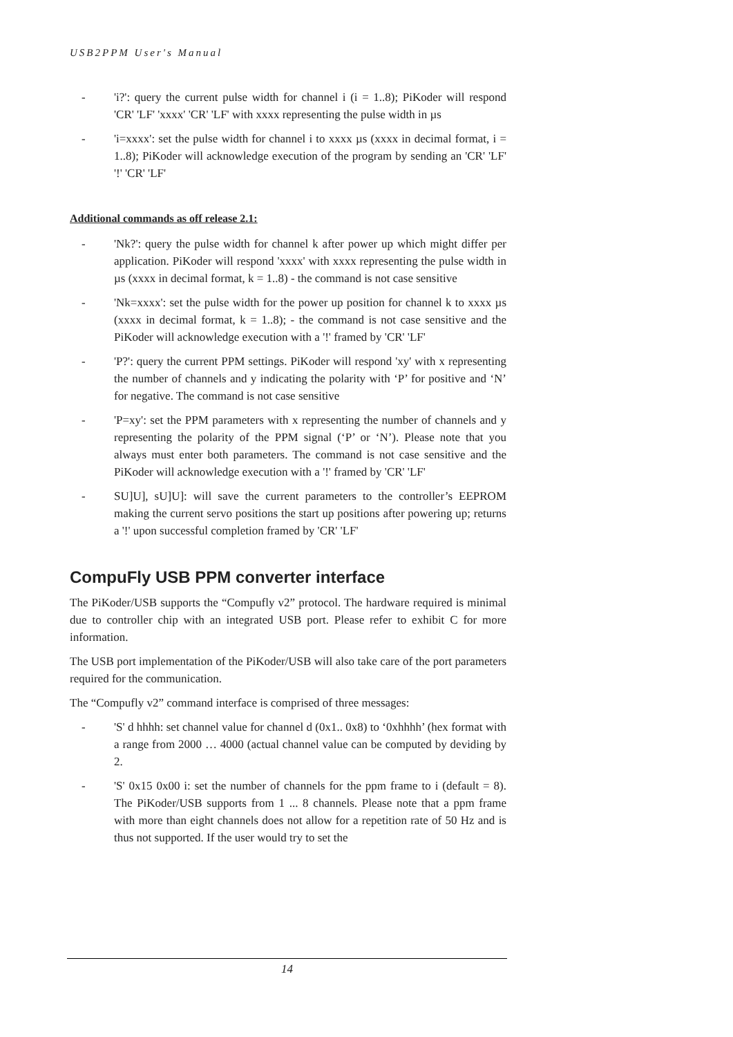USB2PPM User's Manual
- 'i?': query the current pulse width for channel i (i = 1..8); PiKoder will respond 'CR' 'LF' 'xxxx' 'CR' 'LF' with xxxx representing the pulse width in µs
- 'i=xxxx': set the pulse width for channel i to xxxx µs (xxxx in decimal format, i = 1..8); PiKoder will acknowledge execution of the program by sending an 'CR' 'LF' '!' 'CR' 'LF'
Additional commands as off release 2.1:
- 'Nk?': query the pulse width for channel k after power up which might differ per application. PiKoder will respond 'xxxx' with xxxx representing the pulse width in µs (xxxx in decimal format, k = 1..8) - the command is not case sensitive
- 'Nk=xxxx': set the pulse width for the power up position for channel k to xxxx µs (xxxx in decimal format, k = 1..8); - the command is not case sensitive and the PiKoder will acknowledge execution with a '!' framed by 'CR' 'LF'
- 'P?': query the current PPM settings. PiKoder will respond 'xy' with x representing the number of channels and y indicating the polarity with ‘P’ for positive and ‘N’ for negative. The command is not case sensitive
- 'P=xy': set the PPM parameters with x representing the number of channels and y representing the polarity of the PPM signal (‘P’ or ‘N’). Please note that you always must enter both parameters. The command is not case sensitive and the PiKoder will acknowledge execution with a '!' framed by 'CR' 'LF'
- SU]U], sU]U]: will save the current parameters to the controller’s EEPROM making the current servo positions the start up positions after powering up; returns a '!' upon successful completion framed by 'CR' 'LF'
CompuFly USB PPM converter interface
The PiKoder/USB supports the “Compufly v2” protocol. The hardware required is minimal due to controller chip with an integrated USB port. Please refer to exhibit C for more information.
The USB port implementation of the PiKoder/USB will also take care of the port parameters required for the communication.
The “Compufly v2” command interface is comprised of three messages:
- 'S' d hhhh: set channel value for channel d (0x1.. 0x8) to ‘0xhhhh’ (hex format with a range from 2000 … 4000 (actual channel value can be computed by deviding by 2.
- 'S' 0x15 0x00 i: set the number of channels for the ppm frame to i (default = 8). The PiKoder/USB supports from 1 ... 8 channels. Please note that a ppm frame with more than eight channels does not allow for a repetition rate of 50 Hz and is thus not supported. If the user would try to set the
14